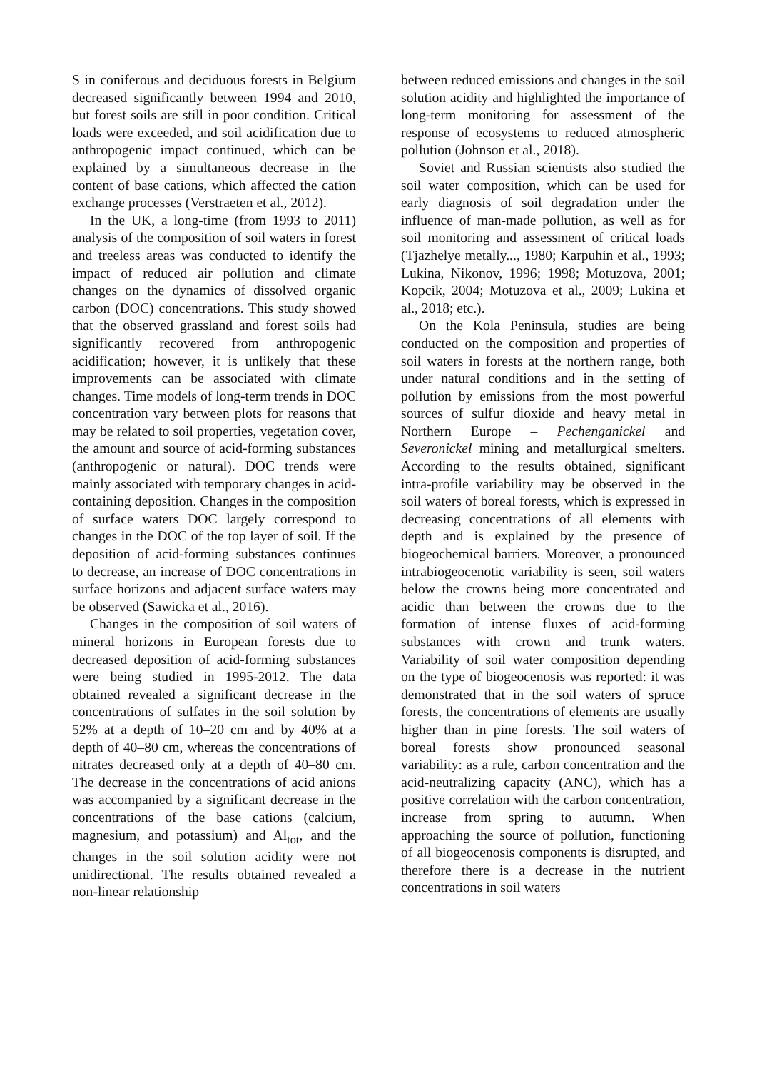S in coniferous and deciduous forests in Belgium decreased significantly between 1994 and 2010, but forest soils are still in poor condition. Critical loads were exceeded, and soil acidification due to anthropogenic impact continued, which can be explained by a simultaneous decrease in the content of base cations, which affected the cation exchange processes (Verstraeten et al., 2012).
In the UK, a long-time (from 1993 to 2011) analysis of the composition of soil waters in forest and treeless areas was conducted to identify the impact of reduced air pollution and climate changes on the dynamics of dissolved organic carbon (DOC) concentrations. This study showed that the observed grassland and forest soils had significantly recovered from anthropogenic acidification; however, it is unlikely that these improvements can be associated with climate changes. Time models of long-term trends in DOC concentration vary between plots for reasons that may be related to soil properties, vegetation cover, the amount and source of acid-forming substances (anthropogenic or natural). DOC trends were mainly associated with temporary changes in acid-containing deposition. Changes in the composition of surface waters DOC largely correspond to changes in the DOC of the top layer of soil. If the deposition of acid-forming substances continues to decrease, an increase of DOC concentrations in surface horizons and adjacent surface waters may be observed (Sawicka et al., 2016).
Changes in the composition of soil waters of mineral horizons in European forests due to decreased deposition of acid-forming substances were being studied in 1995-2012. The data obtained revealed a significant decrease in the concentrations of sulfates in the soil solution by 52% at a depth of 10–20 cm and by 40% at a depth of 40–80 cm, whereas the concentrations of nitrates decreased only at a depth of 40–80 cm. The decrease in the concentrations of acid anions was accompanied by a significant decrease in the concentrations of the base cations (calcium, magnesium, and potassium) and Al<sub>tot</sub>, and the changes in the soil solution acidity were not unidirectional. The results obtained revealed a non-linear relationship
between reduced emissions and changes in the soil solution acidity and highlighted the importance of long-term monitoring for assessment of the response of ecosystems to reduced atmospheric pollution (Johnson et al., 2018).
Soviet and Russian scientists also studied the soil water composition, which can be used for early diagnosis of soil degradation under the influence of man-made pollution, as well as for soil monitoring and assessment of critical loads (Tjazhelye metally..., 1980; Karpuhin et al., 1993; Lukina, Nikonov, 1996; 1998; Motuzova, 2001; Kopcik, 2004; Motuzova et al., 2009; Lukina et al., 2018; etc.).
On the Kola Peninsula, studies are being conducted on the composition and properties of soil waters in forests at the northern range, both under natural conditions and in the setting of pollution by emissions from the most powerful sources of sulfur dioxide and heavy metal in Northern Europe – Pechenganickel and Severonickel mining and metallurgical smelters. According to the results obtained, significant intra-profile variability may be observed in the soil waters of boreal forests, which is expressed in decreasing concentrations of all elements with depth and is explained by the presence of biogeochemical barriers. Moreover, a pronounced intrabiogeocenotic variability is seen, soil waters below the crowns being more concentrated and acidic than between the crowns due to the formation of intense fluxes of acid-forming substances with crown and trunk waters. Variability of soil water composition depending on the type of biogeocenosis was reported: it was demonstrated that in the soil waters of spruce forests, the concentrations of elements are usually higher than in pine forests. The soil waters of boreal forests show pronounced seasonal variability: as a rule, carbon concentration and the acid-neutralizing capacity (ANC), which has a positive correlation with the carbon concentration, increase from spring to autumn. When approaching the source of pollution, functioning of all biogeocenosis components is disrupted, and therefore there is a decrease in the nutrient concentrations in soil waters